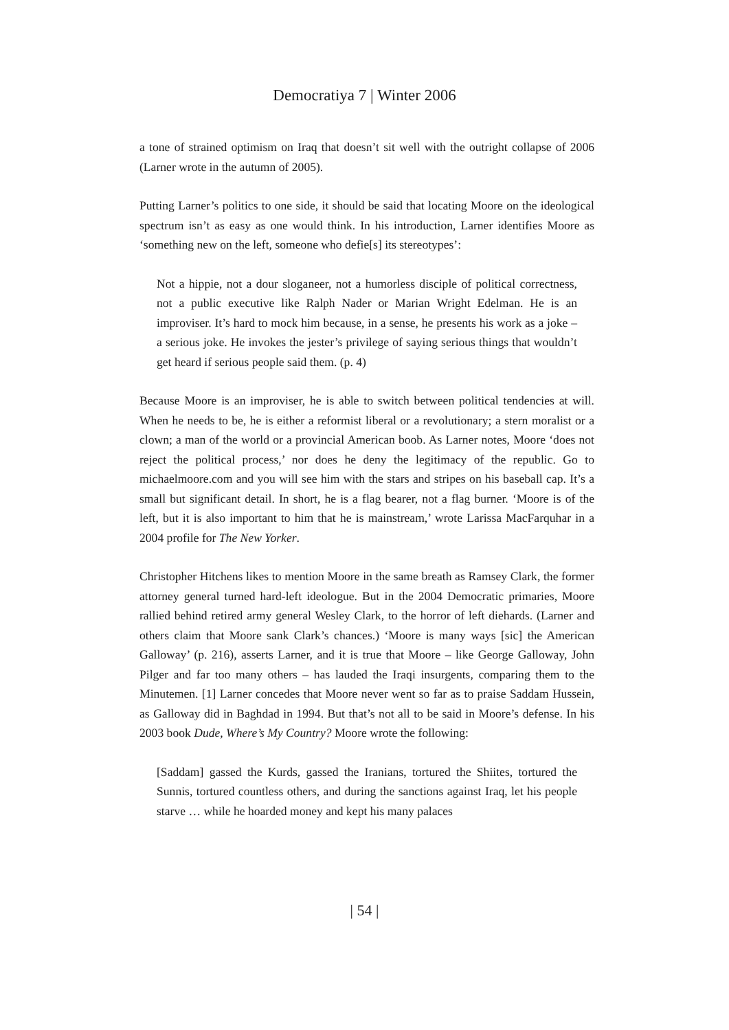Democratiya 7 | Winter 2006
a tone of strained optimism on Iraq that doesn’t sit well with the outright collapse of 2006 (Larner wrote in the autumn of 2005).
Putting Larner’s politics to one side, it should be said that locating Moore on the ideological spectrum isn’t as easy as one would think. In his introduction, Larner identifies Moore as ‘something new on the left, someone who defie[s] its stereotypes’:
Not a hippie, not a dour sloganeer, not a humorless disciple of political correctness, not a public executive like Ralph Nader or Marian Wright Edelman. He is an improviser. It’s hard to mock him because, in a sense, he presents his work as a joke – a serious joke. He invokes the jester’s privilege of saying serious things that wouldn’t get heard if serious people said them. (p. 4)
Because Moore is an improviser, he is able to switch between political tendencies at will. When he needs to be, he is either a reformist liberal or a revolutionary; a stern moralist or a clown; a man of the world or a provincial American boob. As Larner notes, Moore ‘does not reject the political process,’ nor does he deny the legitimacy of the republic. Go to michaelmoore.com and you will see him with the stars and stripes on his baseball cap. It’s a small but significant detail. In short, he is a flag bearer, not a flag burner. ‘Moore is of the left, but it is also important to him that he is mainstream,’ wrote Larissa MacFarquhar in a 2004 profile for The New Yorker.
Christopher Hitchens likes to mention Moore in the same breath as Ramsey Clark, the former attorney general turned hard-left ideologue. But in the 2004 Democratic primaries, Moore rallied behind retired army general Wesley Clark, to the horror of left diehards. (Larner and others claim that Moore sank Clark’s chances.) ‘Moore is many ways [sic] the American Galloway’ (p. 216), asserts Larner, and it is true that Moore – like George Galloway, John Pilger and far too many others – has lauded the Iraqi insurgents, comparing them to the Minutemen. [1] Larner concedes that Moore never went so far as to praise Saddam Hussein, as Galloway did in Baghdad in 1994. But that’s not all to be said in Moore’s defense. In his 2003 book Dude, Where’s My Country? Moore wrote the following:
[Saddam] gassed the Kurds, gassed the Iranians, tortured the Shiites, tortured the Sunnis, tortured countless others, and during the sanctions against Iraq, let his people starve … while he hoarded money and kept his many palaces
| 54 |